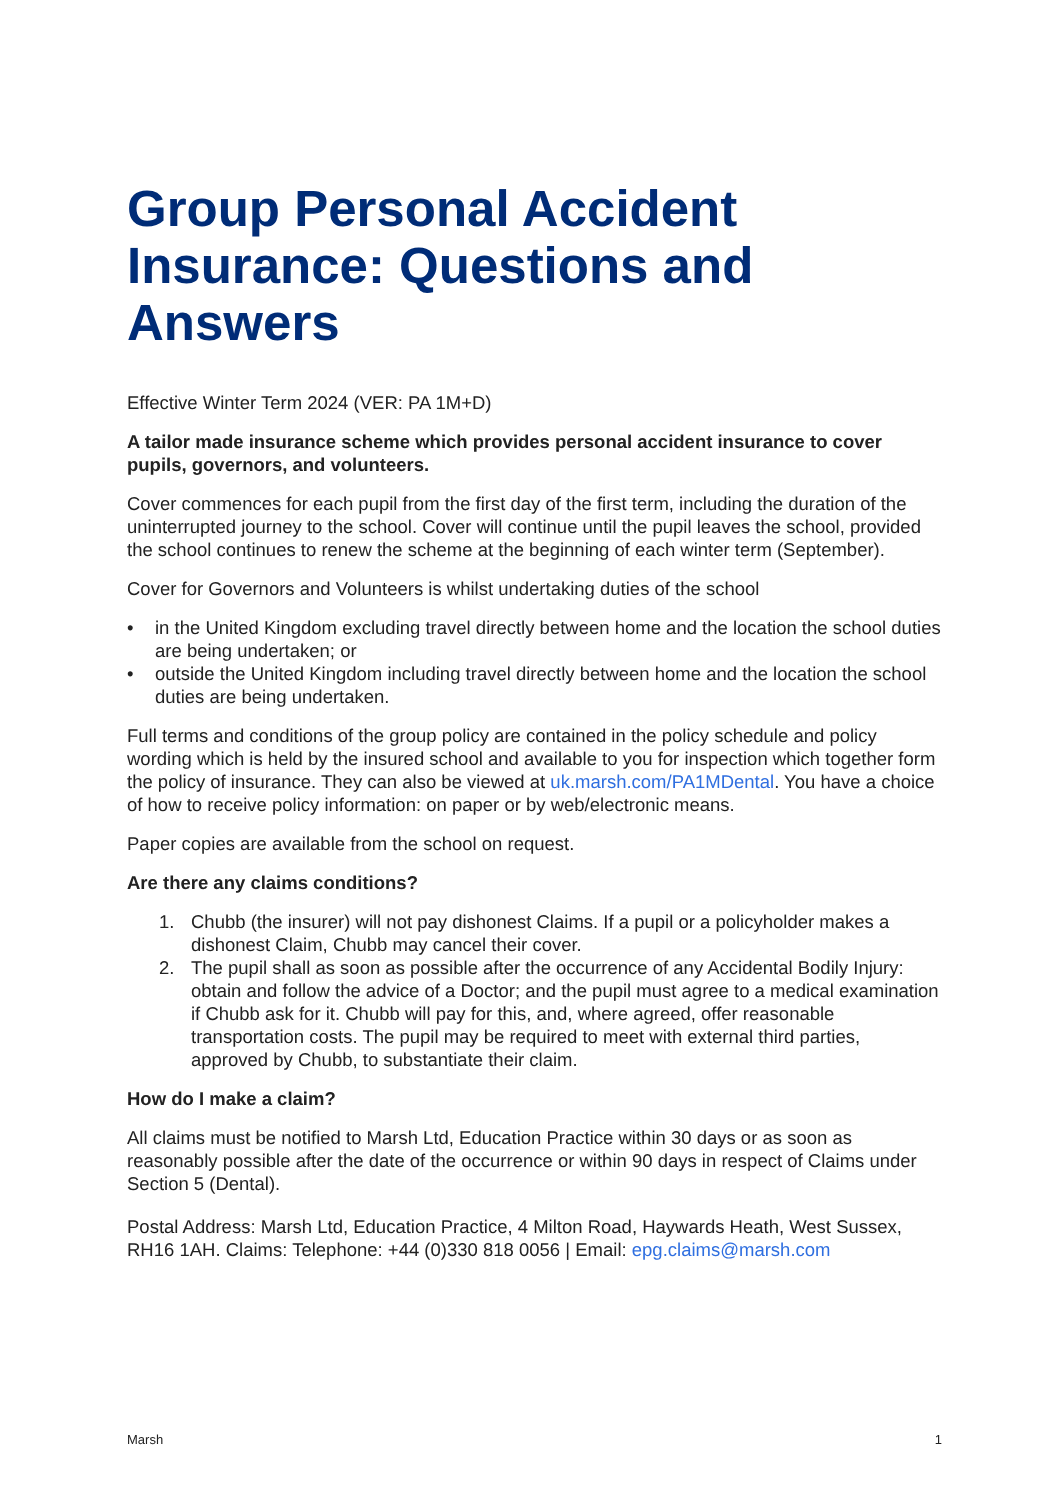Group Personal Accident Insurance: Questions and Answers
Effective Winter Term 2024 (VER: PA 1M+D)
A tailor made insurance scheme which provides personal accident insurance to cover pupils, governors, and volunteers.
Cover commences for each pupil from the first day of the first term, including the duration of the uninterrupted journey to the school. Cover will continue until the pupil leaves the school, provided the school continues to renew the scheme at the beginning of each winter term (September).
Cover for Governors and Volunteers is whilst undertaking duties of the school
• in the United Kingdom excluding travel directly between home and the location the school duties are being undertaken; or
• outside the United Kingdom including travel directly between home and the location the school duties are being undertaken.
Full terms and conditions of the group policy are contained in the policy schedule and policy wording which is held by the insured school and available to you for inspection which together form the policy of insurance. They can also be viewed at uk.marsh.com/PA1MDental. You have a choice of how to receive policy information: on paper or by web/electronic means.
Paper copies are available from the school on request.
Are there any claims conditions?
1. Chubb (the insurer) will not pay dishonest Claims. If a pupil or a policyholder makes a dishonest Claim, Chubb may cancel their cover.
2. The pupil shall as soon as possible after the occurrence of any Accidental Bodily Injury: obtain and follow the advice of a Doctor; and the pupil must agree to a medical examination if Chubb ask for it. Chubb will pay for this, and, where agreed, offer reasonable transportation costs. The pupil may be required to meet with external third parties, approved by Chubb, to substantiate their claim.
How do I make a claim?
All claims must be notified to Marsh Ltd, Education Practice within 30 days or as soon as reasonably possible after the date of the occurrence or within 90 days in respect of Claims under Section 5 (Dental).
Postal Address: Marsh Ltd, Education Practice, 4 Milton Road, Haywards Heath, West Sussex, RH16 1AH. Claims: Telephone: +44 (0)330 818 0056 | Email: epg.claims@marsh.com
Marsh 1